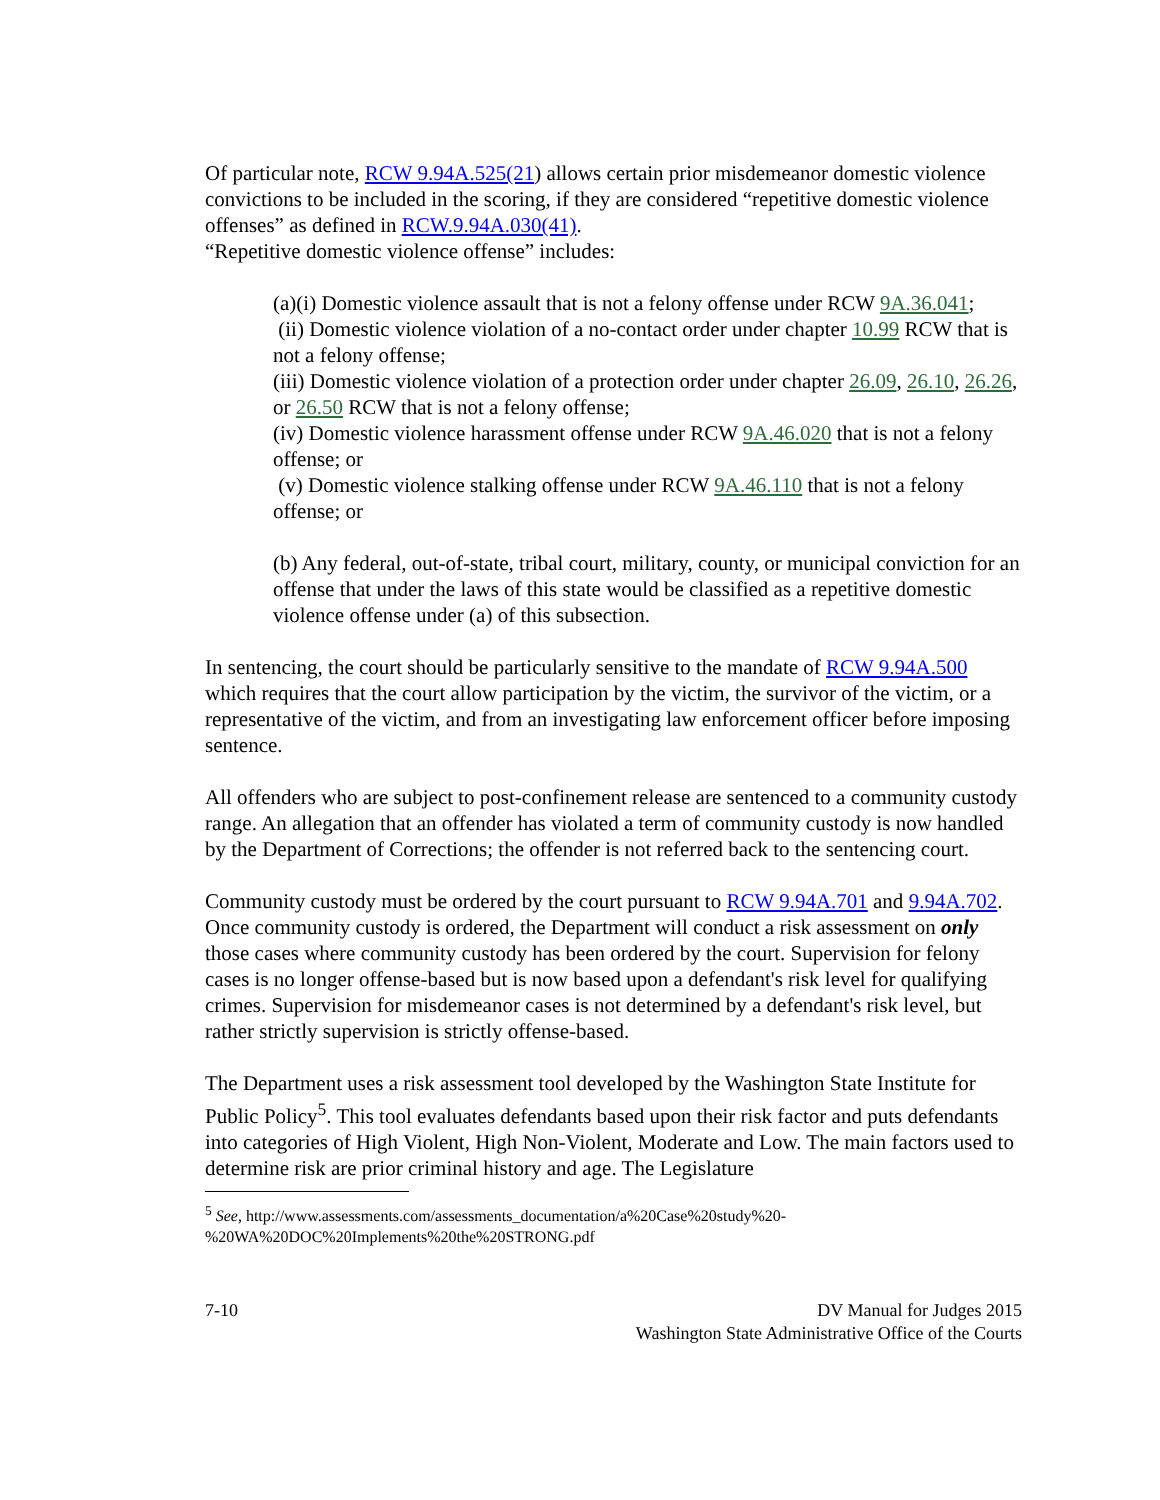Of particular note, RCW 9.94A.525(21) allows certain prior misdemeanor domestic violence convictions to be included in the scoring, if they are considered “repetitive domestic violence offenses” as defined in RCW.9.94A.030(41).
“Repetitive domestic violence offense” includes:
(a)(i) Domestic violence assault that is not a felony offense under RCW 9A.36.041;
(ii) Domestic violence violation of a no-contact order under chapter 10.99 RCW that is not a felony offense;
(iii) Domestic violence violation of a protection order under chapter 26.09, 26.10, 26.26, or 26.50 RCW that is not a felony offense;
(iv) Domestic violence harassment offense under RCW 9A.46.020 that is not a felony offense; or
(v) Domestic violence stalking offense under RCW 9A.46.110 that is not a felony offense; or
(b) Any federal, out-of-state, tribal court, military, county, or municipal conviction for an offense that under the laws of this state would be classified as a repetitive domestic violence offense under (a) of this subsection.
In sentencing, the court should be particularly sensitive to the mandate of RCW 9.94A.500 which requires that the court allow participation by the victim, the survivor of the victim, or a representative of the victim, and from an investigating law enforcement officer before imposing sentence.
All offenders who are subject to post-confinement release are sentenced to a community custody range. An allegation that an offender has violated a term of community custody is now handled by the Department of Corrections; the offender is not referred back to the sentencing court.
Community custody must be ordered by the court pursuant to RCW 9.94A.701 and 9.94A.702. Once community custody is ordered, the Department will conduct a risk assessment on only those cases where community custody has been ordered by the court. Supervision for felony cases is no longer offense-based but is now based upon a defendant's risk level for qualifying crimes. Supervision for misdemeanor cases is not determined by a defendant's risk level, but rather strictly supervision is strictly offense-based.
The Department uses a risk assessment tool developed by the Washington State Institute for Public Policy<sup>5</sup>. This tool evaluates defendants based upon their risk factor and puts defendants into categories of High Violent, High Non-Violent, Moderate and Low. The main factors used to determine risk are prior criminal history and age. The Legislature
<sup>5</sup> See, http://www.assessments.com/assessments_documentation/a%20Case%20study%20-%20WA%20DOC%20Implements%20the%20STRONG.pdf
7-10 DV Manual for Judges 2015
Washington State Administrative Office of the Courts